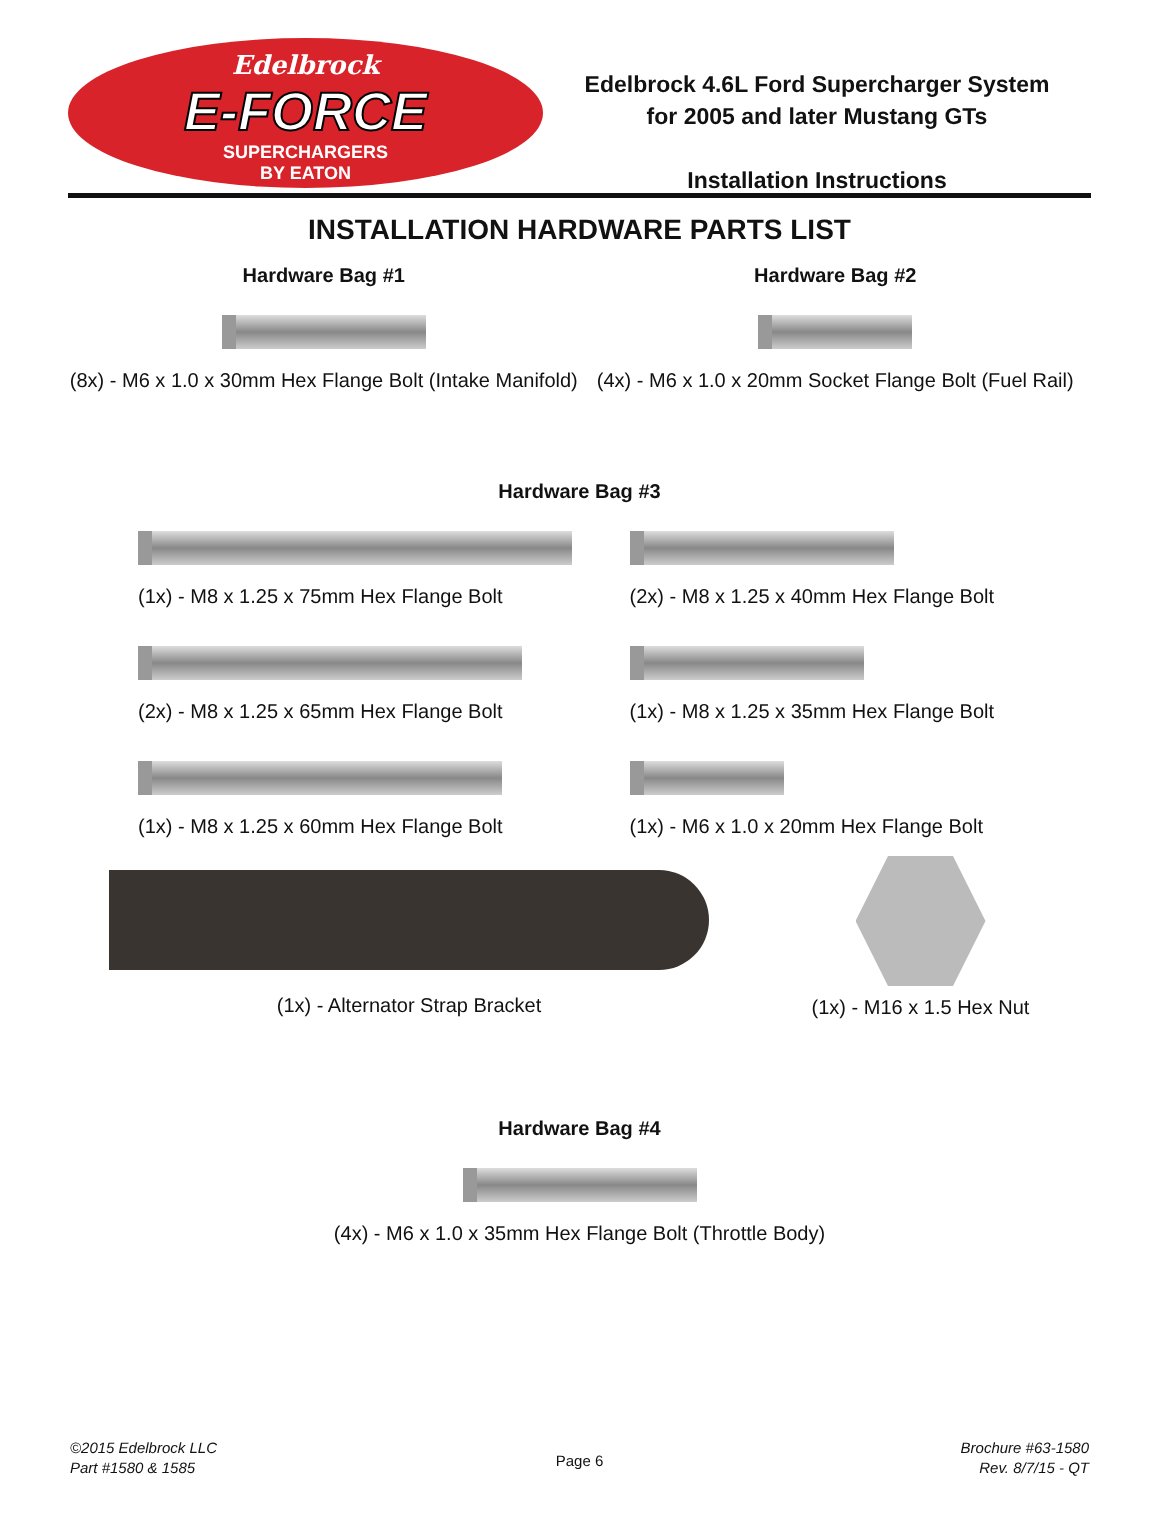Edelbrock
E-FORCE
SUPERCHARGERS
BY EATON
Edelbrock 4.6L Ford Supercharger System
for 2005 and later Mustang GTs
Installation Instructions
INSTALLATION HARDWARE PARTS LIST
Hardware Bag #1
(8x) - M6 x 1.0 x 30mm Hex Flange Bolt (Intake Manifold)
Hardware Bag #2
(4x) - M6 x 1.0 x 20mm Socket Flange Bolt (Fuel Rail)
Hardware Bag #3
(1x) - M8 x 1.25 x 75mm Hex Flange Bolt
(2x) - M8 x 1.25 x 65mm Hex Flange Bolt
(1x) - M8 x 1.25 x 60mm Hex Flange Bolt
(2x) - M8 x 1.25 x 40mm Hex Flange Bolt
(1x) - M8 x 1.25 x 35mm Hex Flange Bolt
(1x) - M6 x 1.0 x 20mm Hex Flange Bolt
(1x) - Alternator Strap Bracket
(1x) - M16 x 1.5 Hex Nut
Hardware Bag #4
(4x) - M6 x 1.0 x 35mm Hex Flange Bolt (Throttle Body)
©2015 Edelbrock LLC
Part #1580 & 1585
Page 6
Brochure #63-1580
Rev. 8/7/15 - QT